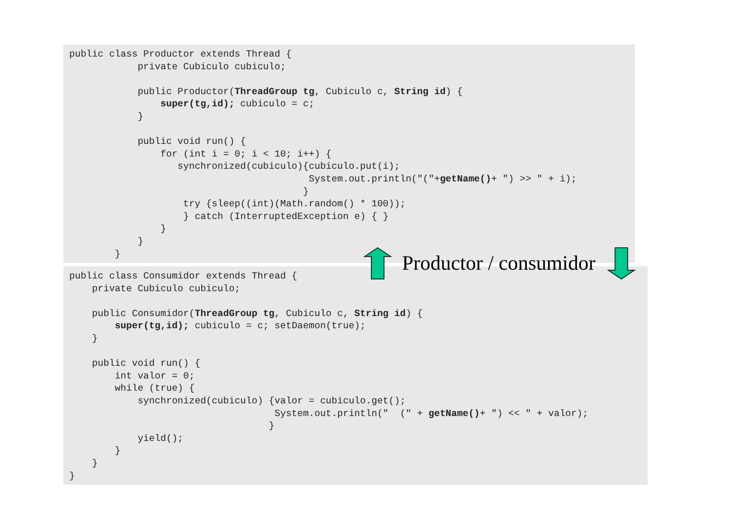public class Productor extends Thread {
            private Cubiculo cubiculo;

            public Productor(ThreadGroup tg, Cubiculo c, String id) {
                super(tg,id); cubiculo = c;
            }

            public void run() {
                for (int i = 0; i < 10; i++) {
                   synchronized(cubiculo){cubiculo.put(i);
                                          System.out.println("("+getName()+ ") >> " + i);
                                         }
                    try {sleep((int)(Math.random() * 100));
                    } catch (InterruptedException e) { }
                }
            }
        }
public class Consumidor extends Thread {
    private Cubiculo cubiculo;

    public Consumidor(ThreadGroup tg, Cubiculo c, String id) {
        super(tg,id); cubiculo = c; setDaemon(true);
    }

    public void run() {
        int valor = 0;
        while (true) {
            synchronized(cubiculo) {valor = cubiculo.get();
                                    System.out.println("  (" + getName()+ ") << " + valor);
                                   }
            yield();
        }
    }
}
Productor / consumidor